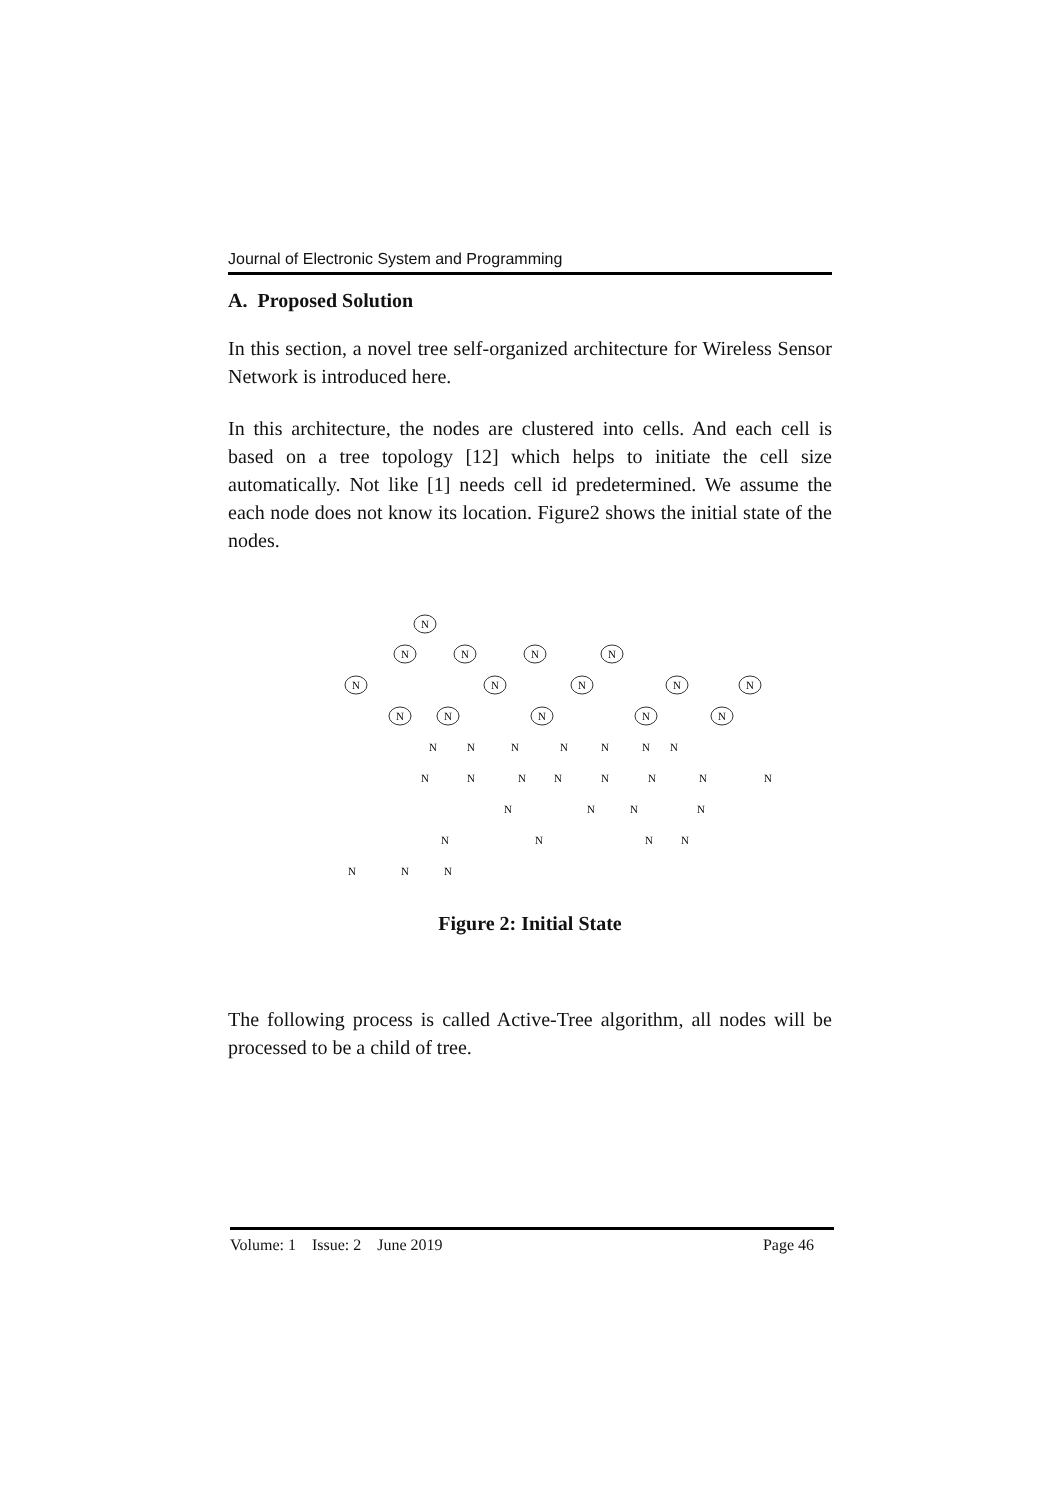Journal of Electronic System and Programming
A. Proposed Solution
In this section, a novel tree self-organized architecture for Wireless Sensor Network is introduced here.
In this architecture, the nodes are clustered into cells. And each cell is based on a tree topology [12] which helps to initiate the cell size automatically. Not like [1] needs cell id predetermined. We assume the each node does not know its location. Figure2 shows the initial state of the nodes.
N
N
N
N
N
N
N
N
N
N
N
N
N
N
N
N
N
N
N
N
N
N
N
N
N
N
N
N
N
N
N
N
N
N
N
N
N
N
N
N
N
Figure 2: Initial State
The following process is called Active-Tree algorithm, all nodes will be processed to be a child of tree.
Volume: 1 Issue: 2 June 2019 Page 46